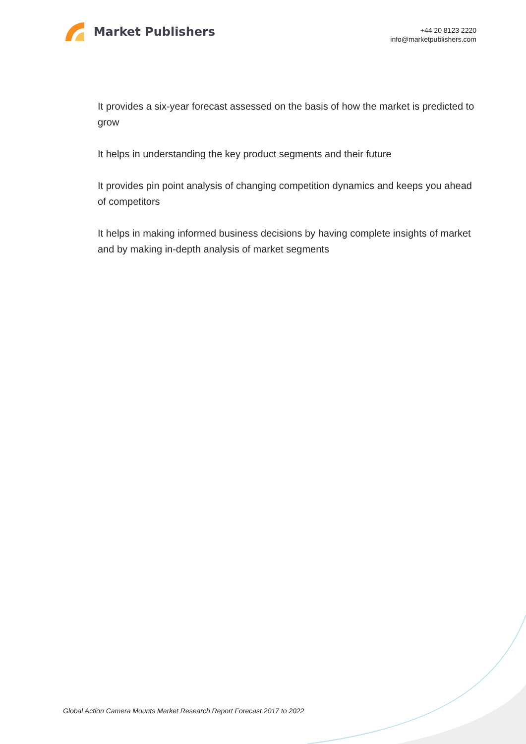Market Publishers
+44 20 8123 2220
info@marketpublishers.com
It provides a six-year forecast assessed on the basis of how the market is predicted to grow
It helps in understanding the key product segments and their future
It provides pin point analysis of changing competition dynamics and keeps you ahead of competitors
It helps in making informed business decisions by having complete insights of market and by making in-depth analysis of market segments
Global Action Camera Mounts Market Research Report Forecast 2017 to 2022